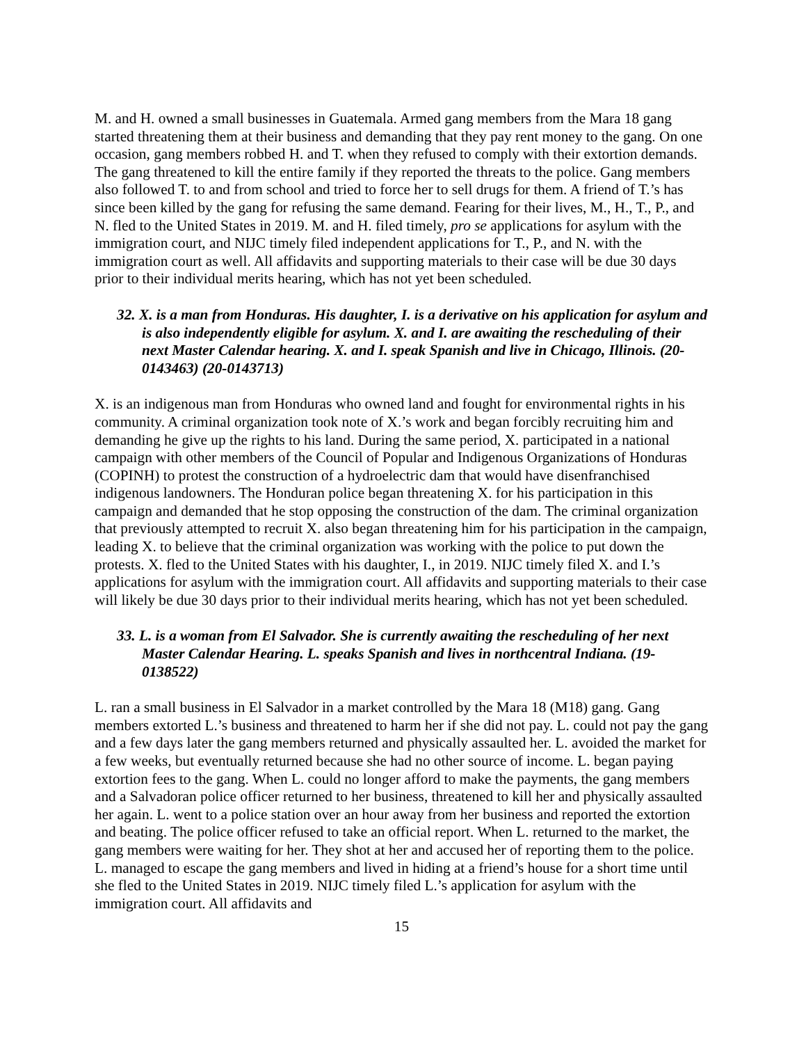M. and H. owned a small businesses in Guatemala. Armed gang members from the Mara 18 gang started threatening them at their business and demanding that they pay rent money to the gang. On one occasion, gang members robbed H. and T. when they refused to comply with their extortion demands. The gang threatened to kill the entire family if they reported the threats to the police. Gang members also followed T. to and from school and tried to force her to sell drugs for them. A friend of T.’s has since been killed by the gang for refusing the same demand. Fearing for their lives, M., H., T., P., and N. fled to the United States in 2019. M. and H. filed timely, pro se applications for asylum with the immigration court, and NIJC timely filed independent applications for T., P., and N. with the immigration court as well. All affidavits and supporting materials to their case will be due 30 days prior to their individual merits hearing, which has not yet been scheduled.
32. X. is a man from Honduras. His daughter, I. is a derivative on his application for asylum and is also independently eligible for asylum. X. and I. are awaiting the rescheduling of their next Master Calendar hearing. X. and I. speak Spanish and live in Chicago, Illinois. (20-0143463) (20-0143713)
X. is an indigenous man from Honduras who owned land and fought for environmental rights in his community. A criminal organization took note of X.’s work and began forcibly recruiting him and demanding he give up the rights to his land. During the same period, X. participated in a national campaign with other members of the Council of Popular and Indigenous Organizations of Honduras (COPINH) to protest the construction of a hydroelectric dam that would have disenfranchised indigenous landowners. The Honduran police began threatening X. for his participation in this campaign and demanded that he stop opposing the construction of the dam. The criminal organization that previously attempted to recruit X. also began threatening him for his participation in the campaign, leading X. to believe that the criminal organization was working with the police to put down the protests. X. fled to the United States with his daughter, I., in 2019. NIJC timely filed X. and I.’s applications for asylum with the immigration court. All affidavits and supporting materials to their case will likely be due 30 days prior to their individual merits hearing, which has not yet been scheduled.
33. L. is a woman from El Salvador. She is currently awaiting the rescheduling of her next Master Calendar Hearing. L. speaks Spanish and lives in northcentral Indiana. (19-0138522)
L. ran a small business in El Salvador in a market controlled by the Mara 18 (M18) gang. Gang members extorted L.’s business and threatened to harm her if she did not pay. L. could not pay the gang and a few days later the gang members returned and physically assaulted her. L. avoided the market for a few weeks, but eventually returned because she had no other source of income. L. began paying extortion fees to the gang. When L. could no longer afford to make the payments, the gang members and a Salvadoran police officer returned to her business, threatened to kill her and physically assaulted her again. L. went to a police station over an hour away from her business and reported the extortion and beating. The police officer refused to take an official report. When L. returned to the market, the gang members were waiting for her. They shot at her and accused her of reporting them to the police. L. managed to escape the gang members and lived in hiding at a friend’s house for a short time until she fled to the United States in 2019. NIJC timely filed L.’s application for asylum with the immigration court. All affidavits and
15